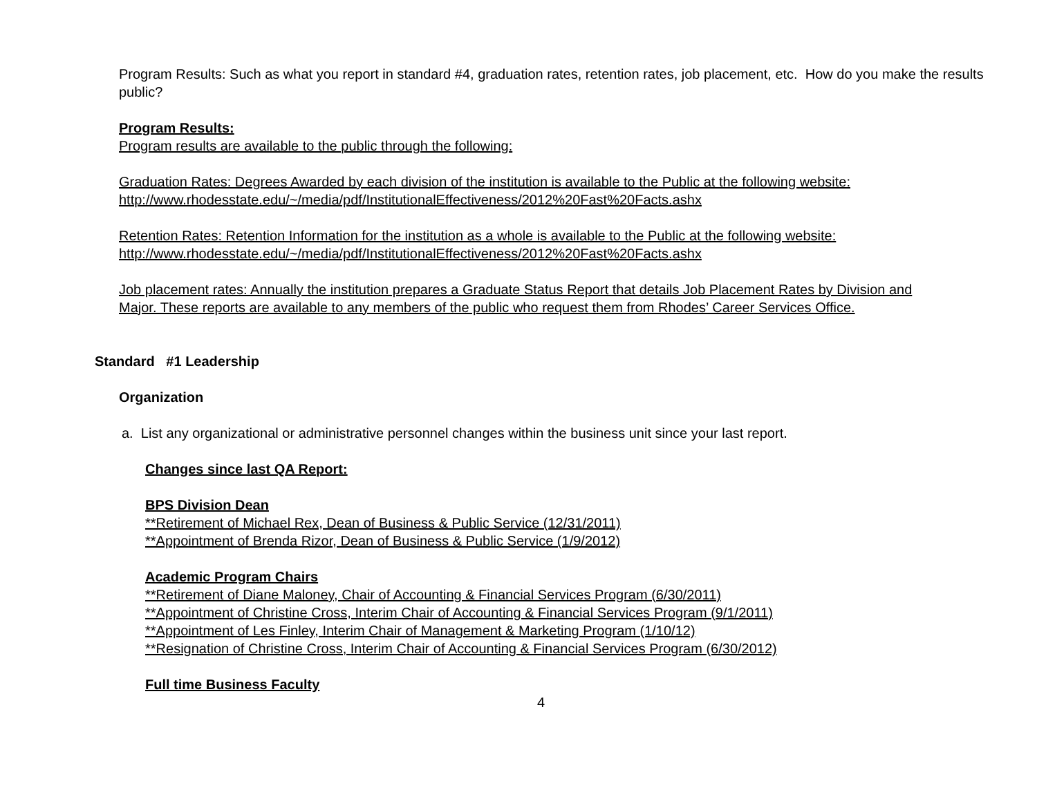Program Results: Such as what you report in standard #4, graduation rates, retention rates, job placement, etc. How do you make the results public?
Program Results:
Program results are available to the public through the following:
Graduation Rates: Degrees Awarded by each division of the institution is available to the Public at the following website: http://www.rhodesstate.edu/~/media/pdf/InstitutionalEffectiveness/2012%20Fast%20Facts.ashx
Retention Rates: Retention Information for the institution as a whole is available to the Public at the following website: http://www.rhodesstate.edu/~/media/pdf/InstitutionalEffectiveness/2012%20Fast%20Facts.ashx
Job placement rates: Annually the institution prepares a Graduate Status Report that details Job Placement Rates by Division and Major. These reports are available to any members of the public who request them from Rhodes’ Career Services Office.
Standard #1 Leadership
Organization
a. List any organizational or administrative personnel changes within the business unit since your last report.
Changes since last QA Report:
BPS Division Dean
**Retirement of Michael Rex, Dean of Business & Public Service (12/31/2011)
**Appointment of Brenda Rizor, Dean of Business & Public Service (1/9/2012)
Academic Program Chairs
**Retirement of Diane Maloney, Chair of Accounting & Financial Services Program (6/30/2011)
**Appointment of Christine Cross, Interim Chair of Accounting & Financial Services Program (9/1/2011)
**Appointment of Les Finley, Interim Chair of Management & Marketing Program (1/10/12)
**Resignation of Christine Cross, Interim Chair of Accounting & Financial Services Program (6/30/2012)
Full time Business Faculty
4